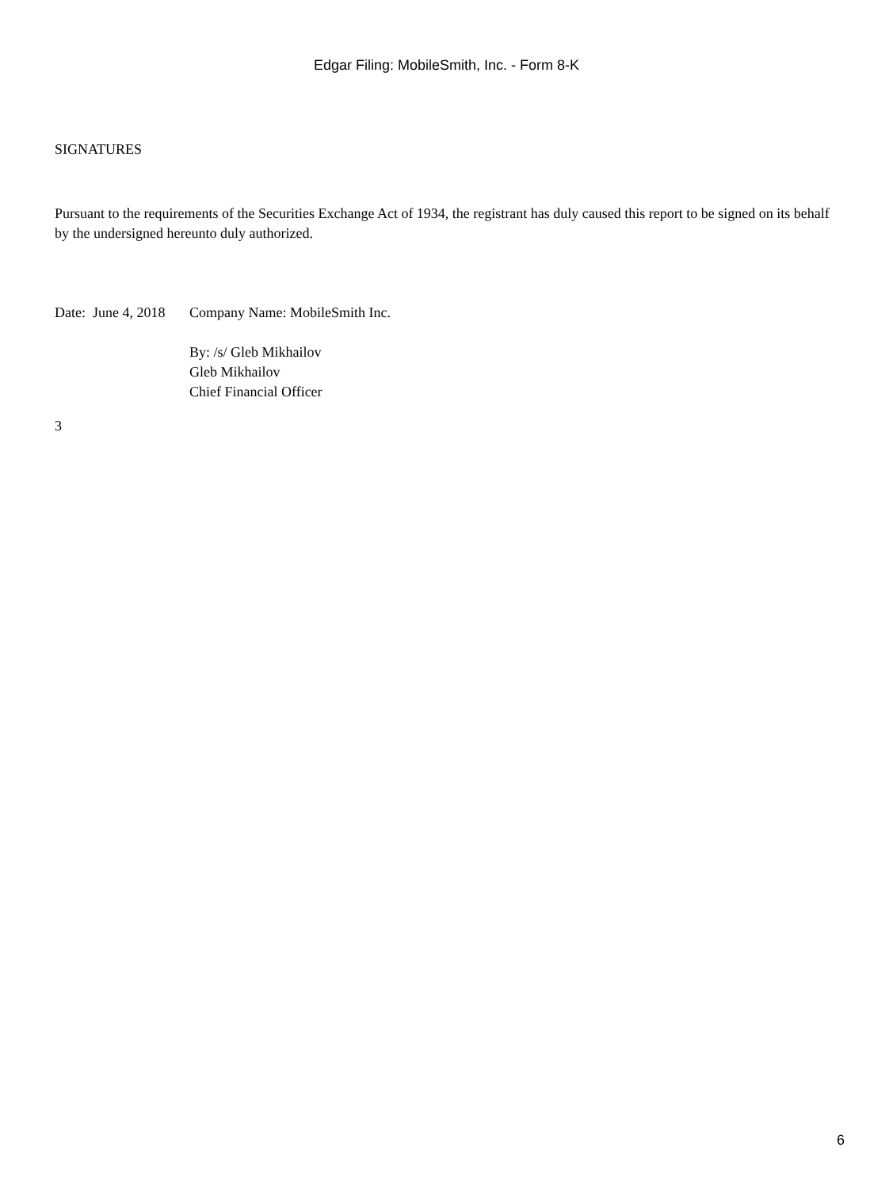Edgar Filing: MobileSmith, Inc. - Form 8-K
SIGNATURES
Pursuant to the requirements of the Securities Exchange Act of 1934, the registrant has duly caused this report to be signed on its behalf by the undersigned hereunto duly authorized.
| Date: June 4, 2018 | Company Name: MobileSmith Inc. |
| | By: /s/ Gleb Mikhailov Gleb Mikhailov Chief Financial Officer |
3
6